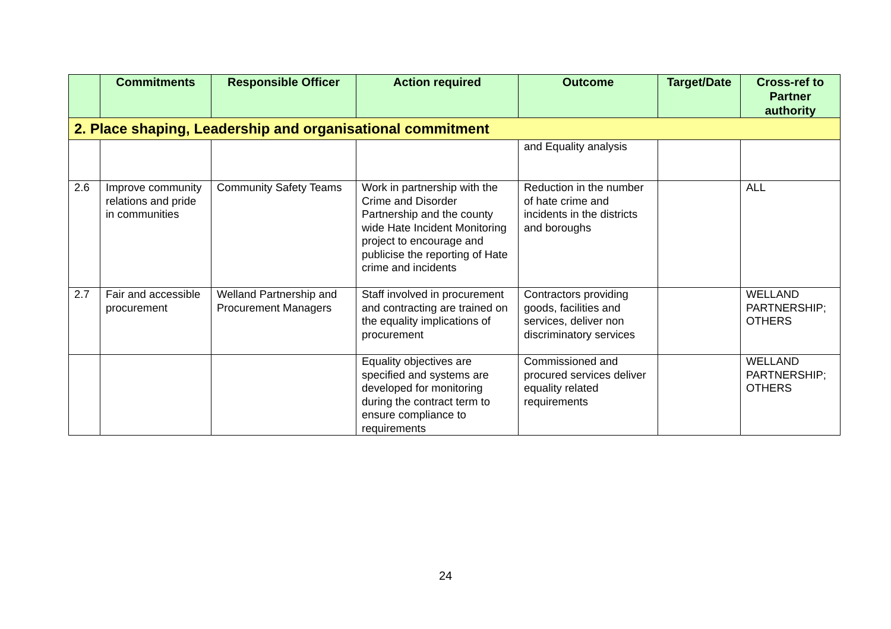| | Commitments | Responsible Officer | Action required | Outcome | Target/Date | Cross-ref to Partner authority |
| --- | --- | --- | --- | --- | --- | --- |
| 2. Place shaping, Leadership and organisational commitment | | | | | | |
| | | | | and Equality analysis | | |
| 2.6 | Improve community relations and pride in communities | Community Safety Teams | Work in partnership with the Crime and Disorder Partnership and the county wide Hate Incident Monitoring project to encourage and publicise the reporting of Hate crime and incidents | Reduction in the number of hate crime and incidents in the districts and boroughs | | ALL |
| 2.7 | Fair and accessible procurement | Welland Partnership and Procurement Managers | Staff involved in procurement and contracting are trained on the equality implications of procurement | Contractors providing goods, facilities and services, deliver non discriminatory services | | WELLAND PARTNERSHIP; OTHERS |
| | | | Equality objectives are specified and systems are developed for monitoring during the contract term to ensure compliance to requirements | Commissioned and procured services deliver equality related requirements | | WELLAND PARTNERSHIP; OTHERS |
24